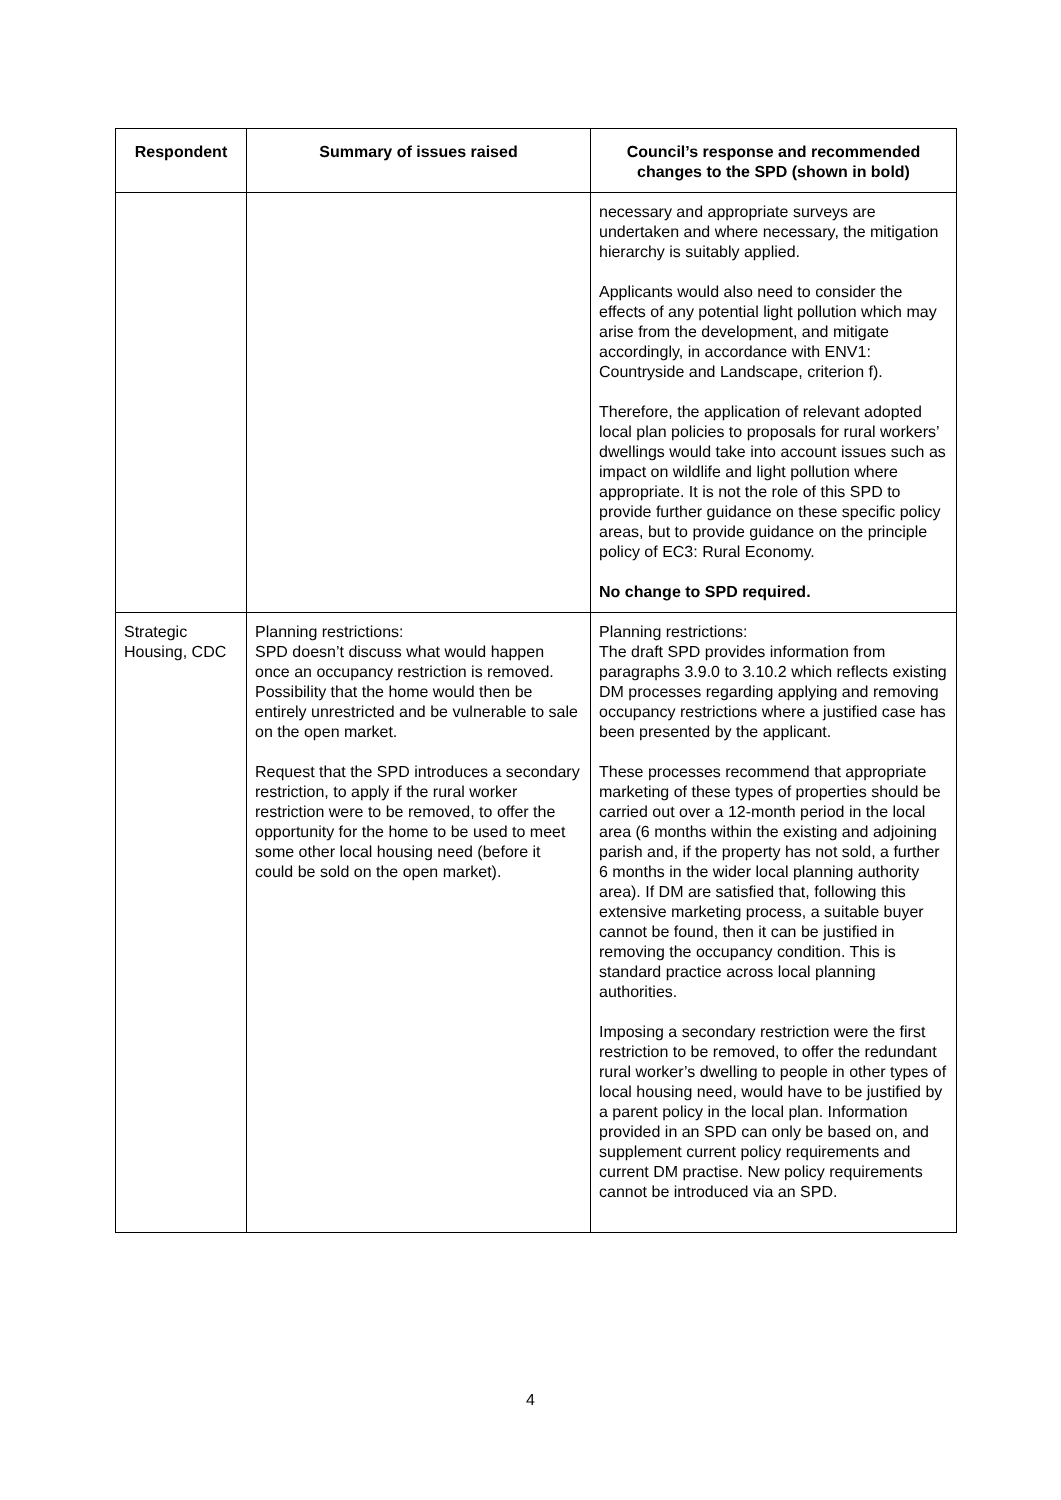| Respondent | Summary of issues raised | Council’s response and recommended changes to the SPD (shown in bold) |
| --- | --- | --- |
| | | necessary and appropriate surveys are undertaken and where necessary, the mitigation hierarchy is suitably applied. Applicants would also need to consider the effects of any potential light pollution which may arise from the development, and mitigate accordingly, in accordance with ENV1: Countryside and Landscape, criterion f). Therefore, the application of relevant adopted local plan policies to proposals for rural workers’ dwellings would take into account issues such as impact on wildlife and light pollution where appropriate. It is not the role of this SPD to provide further guidance on these specific policy areas, but to provide guidance on the principle policy of EC3: Rural Economy. No change to SPD required. |
| Strategic Housing, CDC | Planning restrictions: SPD doesn’t discuss what would happen once an occupancy restriction is removed. Possibility that the home would then be entirely unrestricted and be vulnerable to sale on the open market. Request that the SPD introduces a secondary restriction, to apply if the rural worker restriction were to be removed, to offer the opportunity for the home to be used to meet some other local housing need (before it could be sold on the open market). | Planning restrictions: The draft SPD provides information from paragraphs 3.9.0 to 3.10.2 which reflects existing DM processes regarding applying and removing occupancy restrictions where a justified case has been presented by the applicant. These processes recommend that appropriate marketing of these types of properties should be carried out over a 12-month period in the local area (6 months within the existing and adjoining parish and, if the property has not sold, a further 6 months in the wider local planning authority area). If DM are satisfied that, following this extensive marketing process, a suitable buyer cannot be found, then it can be justified in removing the occupancy condition. This is standard practice across local planning authorities. Imposing a secondary restriction were the first restriction to be removed, to offer the redundant rural worker’s dwelling to people in other types of local housing need, would have to be justified by a parent policy in the local plan. Information provided in an SPD can only be based on, and supplement current policy requirements and current DM practise. New policy requirements cannot be introduced via an SPD. |
4